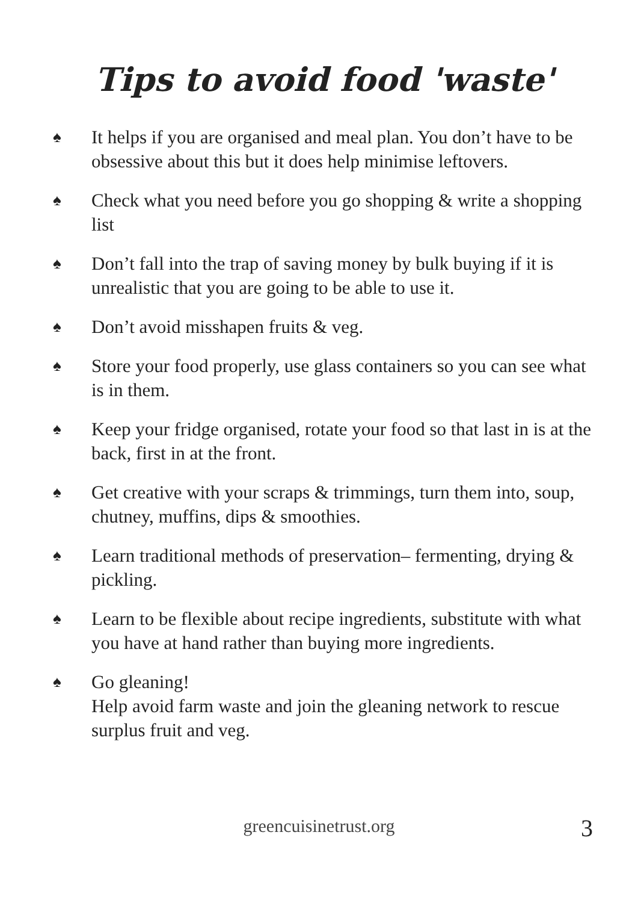Tips to avoid food 'waste'
♠ It helps if you are organised and meal plan. You don’t have to be obsessive about this but it does help minimise leftovers.
♠ Check what you need before you go shopping & write a shopping list
♠ Don’t fall into the trap of saving money by bulk buying if it is unrealistic that you are going to be able to use it.
♠ Don’t avoid misshapen fruits & veg.
♠ Store your food properly, use glass containers so you can see what is in them.
♠ Keep your fridge organised, rotate your food so that last in is at the back, first in at the front.
♠ Get creative with your scraps & trimmings, turn them into, soup, chutney, muffins, dips & smoothies.
♠ Learn traditional methods of preservation– fermenting, drying & pickling.
♠ Learn to be flexible about recipe ingredients, substitute with what you have at hand rather than buying more ingredients.
♠ Go gleaning!
Help avoid farm waste and join the gleaning network to rescue surplus fruit and veg.
greencuisinetrust.org 3